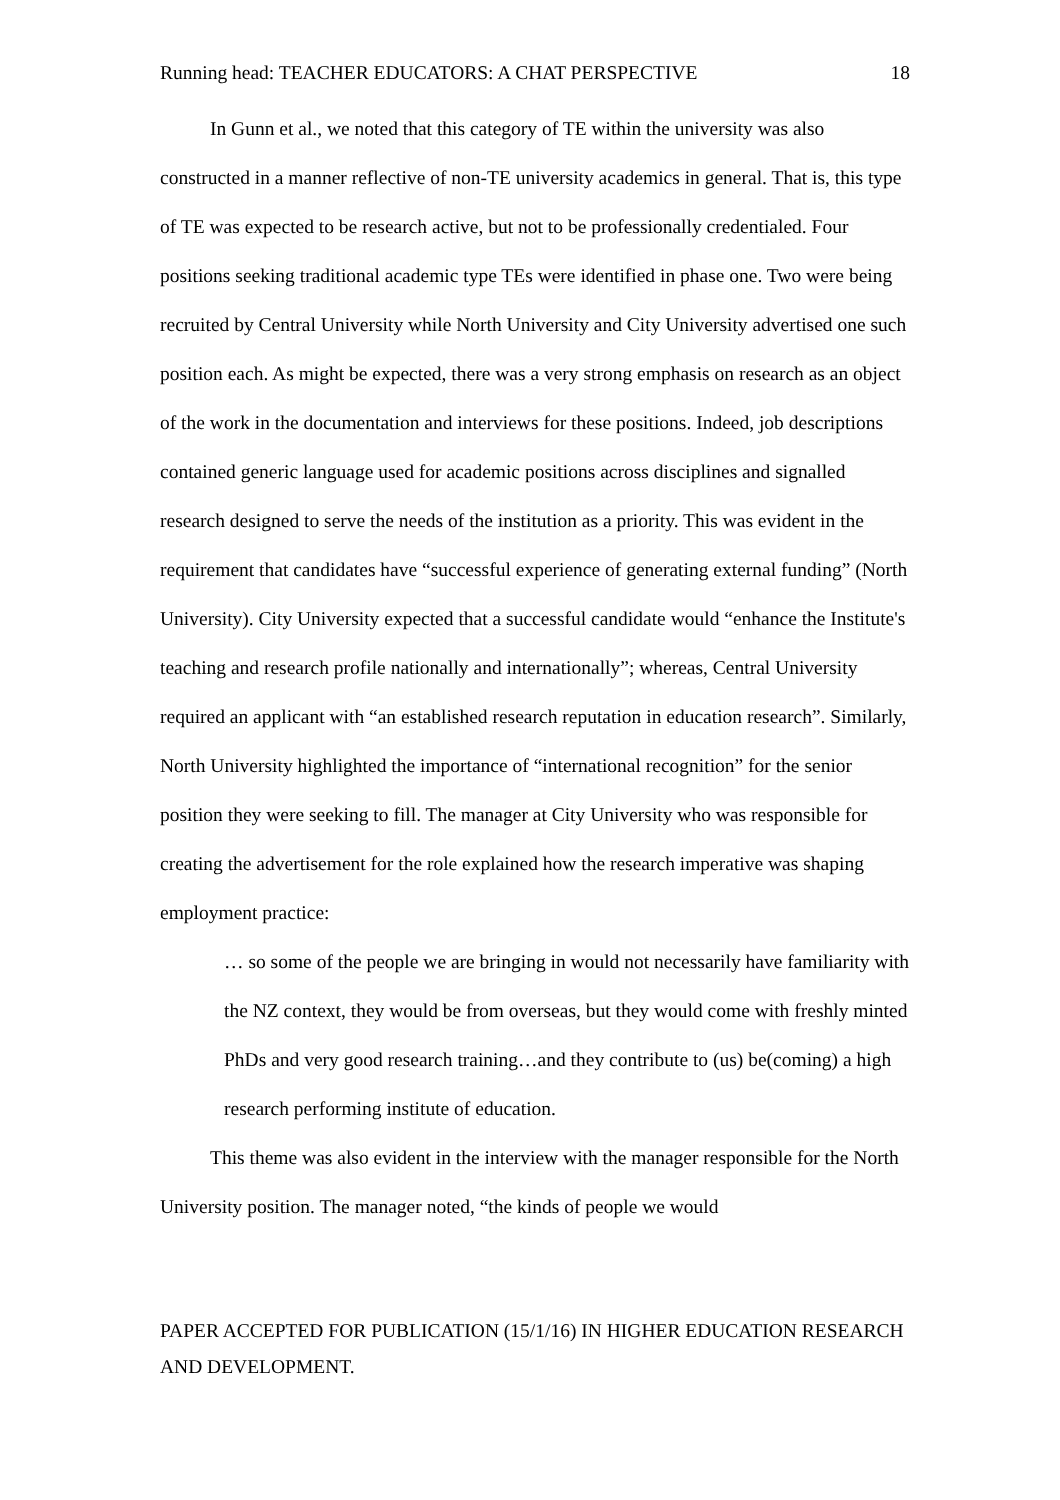Running head: TEACHER EDUCATORS: A CHAT PERSPECTIVE 18
In Gunn et al., we noted that this category of TE within the university was also constructed in a manner reflective of non-TE university academics in general. That is, this type of TE was expected to be research active, but not to be professionally credentialed. Four positions seeking traditional academic type TEs were identified in phase one. Two were being recruited by Central University while North University and City University advertised one such position each. As might be expected, there was a very strong emphasis on research as an object of the work in the documentation and interviews for these positions. Indeed, job descriptions contained generic language used for academic positions across disciplines and signalled research designed to serve the needs of the institution as a priority. This was evident in the requirement that candidates have “successful experience of generating external funding” (North University). City University expected that a successful candidate would “enhance the Institute's teaching and research profile nationally and internationally”; whereas, Central University required an applicant with “an established research reputation in education research”. Similarly, North University highlighted the importance of “international recognition” for the senior position they were seeking to fill. The manager at City University who was responsible for creating the advertisement for the role explained how the research imperative was shaping employment practice:
… so some of the people we are bringing in would not necessarily have familiarity with the NZ context, they would be from overseas, but they would come with freshly minted PhDs and very good research training…and they contribute to (us) be(coming) a high research performing institute of education.
This theme was also evident in the interview with the manager responsible for the North University position. The manager noted, “the kinds of people we would
PAPER ACCEPTED FOR PUBLICATION (15/1/16) IN HIGHER EDUCATION RESEARCH AND DEVELOPMENT.